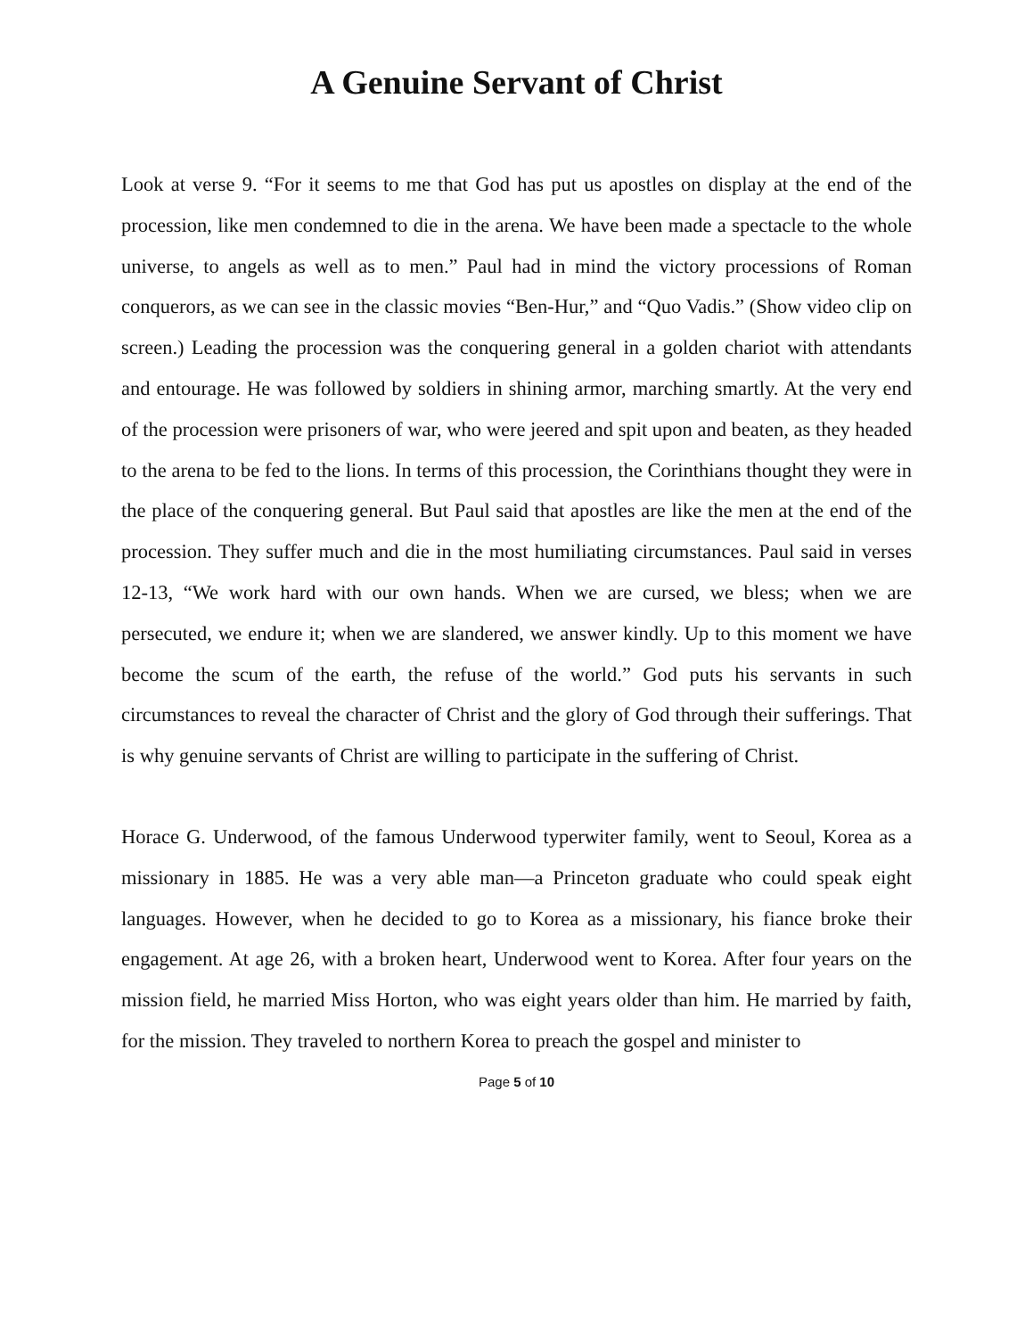A Genuine Servant of Christ
Look at verse 9. “For it seems to me that God has put us apostles on display at the end of the procession, like men condemned to die in the arena. We have been made a spectacle to the whole universe, to angels as well as to men.” Paul had in mind the victory processions of Roman conquerors, as we can see in the classic movies “Ben-Hur,” and “Quo Vadis.” (Show video clip on screen.) Leading the procession was the conquering general in a golden chariot with attendants and entourage. He was followed by soldiers in shining armor, marching smartly. At the very end of the procession were prisoners of war, who were jeered and spit upon and beaten, as they headed to the arena to be fed to the lions. In terms of this procession, the Corinthians thought they were in the place of the conquering general. But Paul said that apostles are like the men at the end of the procession. They suffer much and die in the most humiliating circumstances. Paul said in verses 12-13, “We work hard with our own hands. When we are cursed, we bless; when we are persecuted, we endure it; when we are slandered, we answer kindly. Up to this moment we have become the scum of the earth, the refuse of the world.” God puts his servants in such circumstances to reveal the character of Christ and the glory of God through their sufferings. That is why genuine servants of Christ are willing to participate in the suffering of Christ.
Horace G. Underwood, of the famous Underwood typerwiter family, went to Seoul, Korea as a missionary in 1885. He was a very able man—a Princeton graduate who could speak eight languages. However, when he decided to go to Korea as a missionary, his fiance broke their engagement. At age 26, with a broken heart, Underwood went to Korea. After four years on the mission field, he married Miss Horton, who was eight years older than him. He married by faith, for the mission. They traveled to northern Korea to preach the gospel and minister to
Page 5 of 10